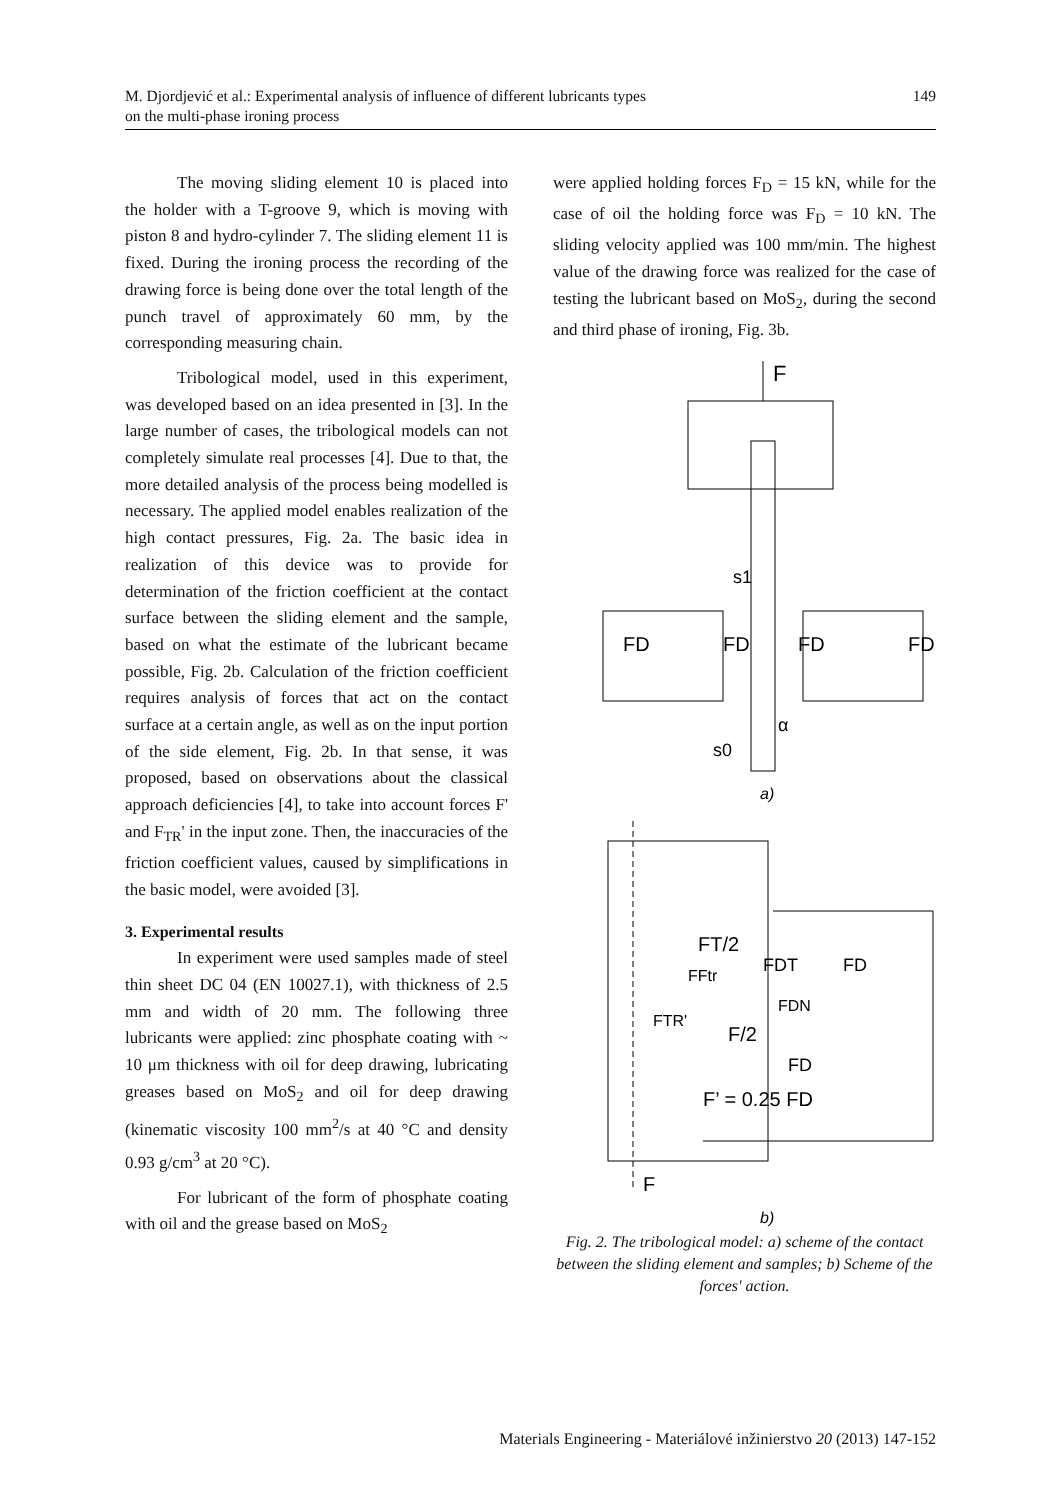M. Djordjević et al.: Experimental analysis of influence of different lubricants types
on the multi-phase ironing process
149
The moving sliding element 10 is placed into the holder with a T-groove 9, which is moving with piston 8 and hydro-cylinder 7. The sliding element 11 is fixed. During the ironing process the recording of the drawing force is being done over the total length of the punch travel of approximately 60 mm, by the corresponding measuring chain.
Tribological model, used in this experiment, was developed based on an idea presented in [3]. In the large number of cases, the tribological models can not completely simulate real processes [4]. Due to that, the more detailed analysis of the process being modelled is necessary. The applied model enables realization of the high contact pressures, Fig. 2a. The basic idea in realization of this device was to provide for determination of the friction coefficient at the contact surface between the sliding element and the sample, based on what the estimate of the lubricant became possible, Fig. 2b. Calculation of the friction coefficient requires analysis of forces that act on the contact surface at a certain angle, as well as on the input portion of the side element, Fig. 2b. In that sense, it was proposed, based on observations about the classical approach deficiencies [4], to take into account forces F' and F<sub>TR</sub>' in the input zone. Then, the inaccuracies of the friction coefficient values, caused by simplifications in the basic model, were avoided [3].
3. Experimental results
In experiment were used samples made of steel thin sheet DC 04 (EN 10027.1), with thickness of 2.5 mm and width of 20 mm. The following three lubricants were applied: zinc phosphate coating with ~ 10 μm thickness with oil for deep drawing, lubricating greases based on MoS<sub>2</sub> and oil for deep drawing (kinematic viscosity 100 mm<sup>2</sup>/s at 40 °C and density 0.93 g/cm<sup>3</sup> at 20 °C).
For lubricant of the form of phosphate coating with oil and the grease based on MoS<sub>2</sub>
were applied holding forces F<sub>D</sub> = 15 kN, while for the case of oil the holding force was F<sub>D</sub> = 10 kN. The sliding velocity applied was 100 mm/min. The highest value of the drawing force was realized for the case of testing the lubricant based on MoS<sub>2</sub>, during the second and third phase of ironing, Fig. 3b.
F
s1
FD
FD
FD
FD
α
s0
a)
FT/2
FDT
FD
FFtr
FDN
FTR'
F/2
FD
F’ = 0.25 FD
F
b)
Fig. 2. The tribological model: a) scheme of the contact between the sliding element and samples; b) Scheme of the forces' action.
Materials Engineering - Materiálové inžinierstvo 20 (2013) 147-152